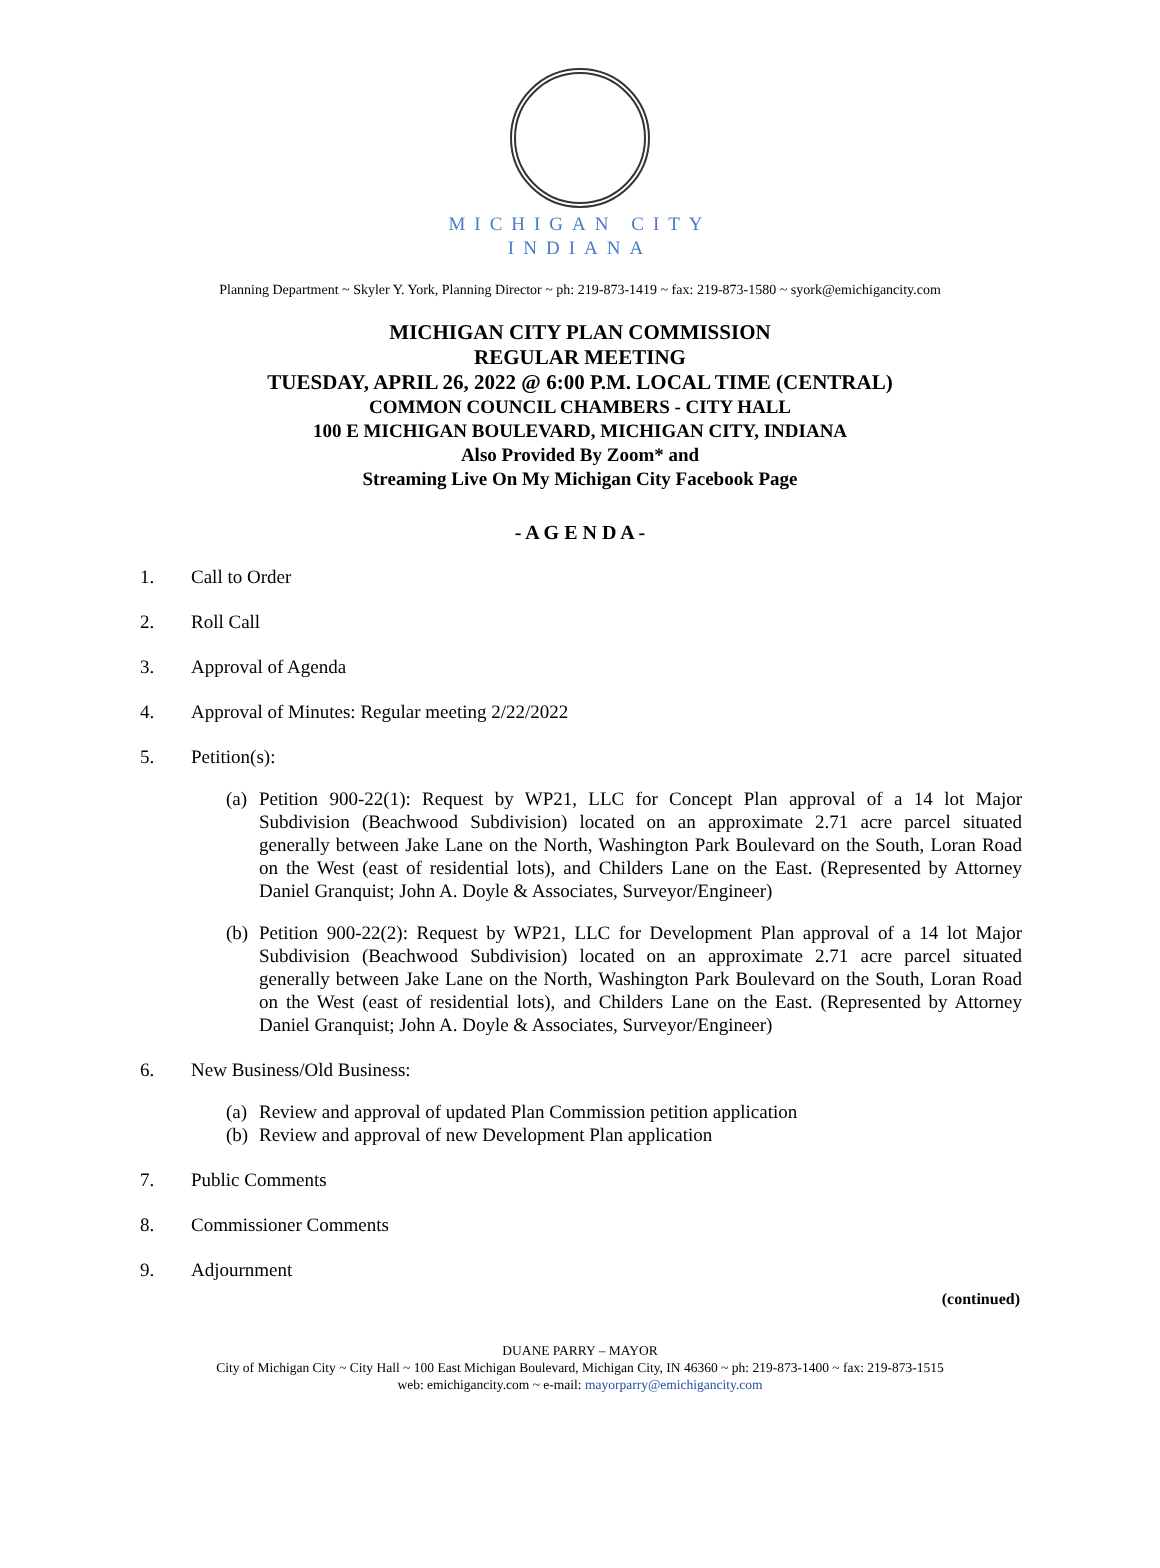MICHIGAN CITY
INDIANA
Planning Department ~ Skyler Y. York, Planning Director ~ ph: 219-873-1419 ~ fax: 219-873-1580 ~ syork@emichigancity.com
MICHIGAN CITY PLAN COMMISSION
REGULAR MEETING
TUESDAY, APRIL 26, 2022 @ 6:00 P.M. LOCAL TIME (CENTRAL)
COMMON COUNCIL CHAMBERS - CITY HALL
100 E MICHIGAN BOULEVARD, MICHIGAN CITY, INDIANA
Also Provided By Zoom* and
Streaming Live On My Michigan City Facebook Page
- A G E N D A -
1. Call to Order
2. Roll Call
3. Approval of Agenda
4. Approval of Minutes: Regular meeting 2/22/2022
5. Petition(s):
(a) Petition 900-22(1): Request by WP21, LLC for Concept Plan approval of a 14 lot Major Subdivision (Beachwood Subdivision) located on an approximate 2.71 acre parcel situated generally between Jake Lane on the North, Washington Park Boulevard on the South, Loran Road on the West (east of residential lots), and Childers Lane on the East. (Represented by Attorney Daniel Granquist; John A. Doyle & Associates, Surveyor/Engineer)
(b) Petition 900-22(2): Request by WP21, LLC for Development Plan approval of a 14 lot Major Subdivision (Beachwood Subdivision) located on an approximate 2.71 acre parcel situated generally between Jake Lane on the North, Washington Park Boulevard on the South, Loran Road on the West (east of residential lots), and Childers Lane on the East. (Represented by Attorney Daniel Granquist; John A. Doyle & Associates, Surveyor/Engineer)
6. New Business/Old Business:
(a) Review and approval of updated Plan Commission petition application
(b) Review and approval of new Development Plan application
7. Public Comments
8. Commissioner Comments
9. Adjournment
(continued)
DUANE PARRY – MAYOR
City of Michigan City ~ City Hall ~ 100 East Michigan Boulevard, Michigan City, IN 46360 ~ ph: 219-873-1400 ~ fax: 219-873-1515
web: emichigancity.com ~ e-mail: mayorparry@emichigancity.com